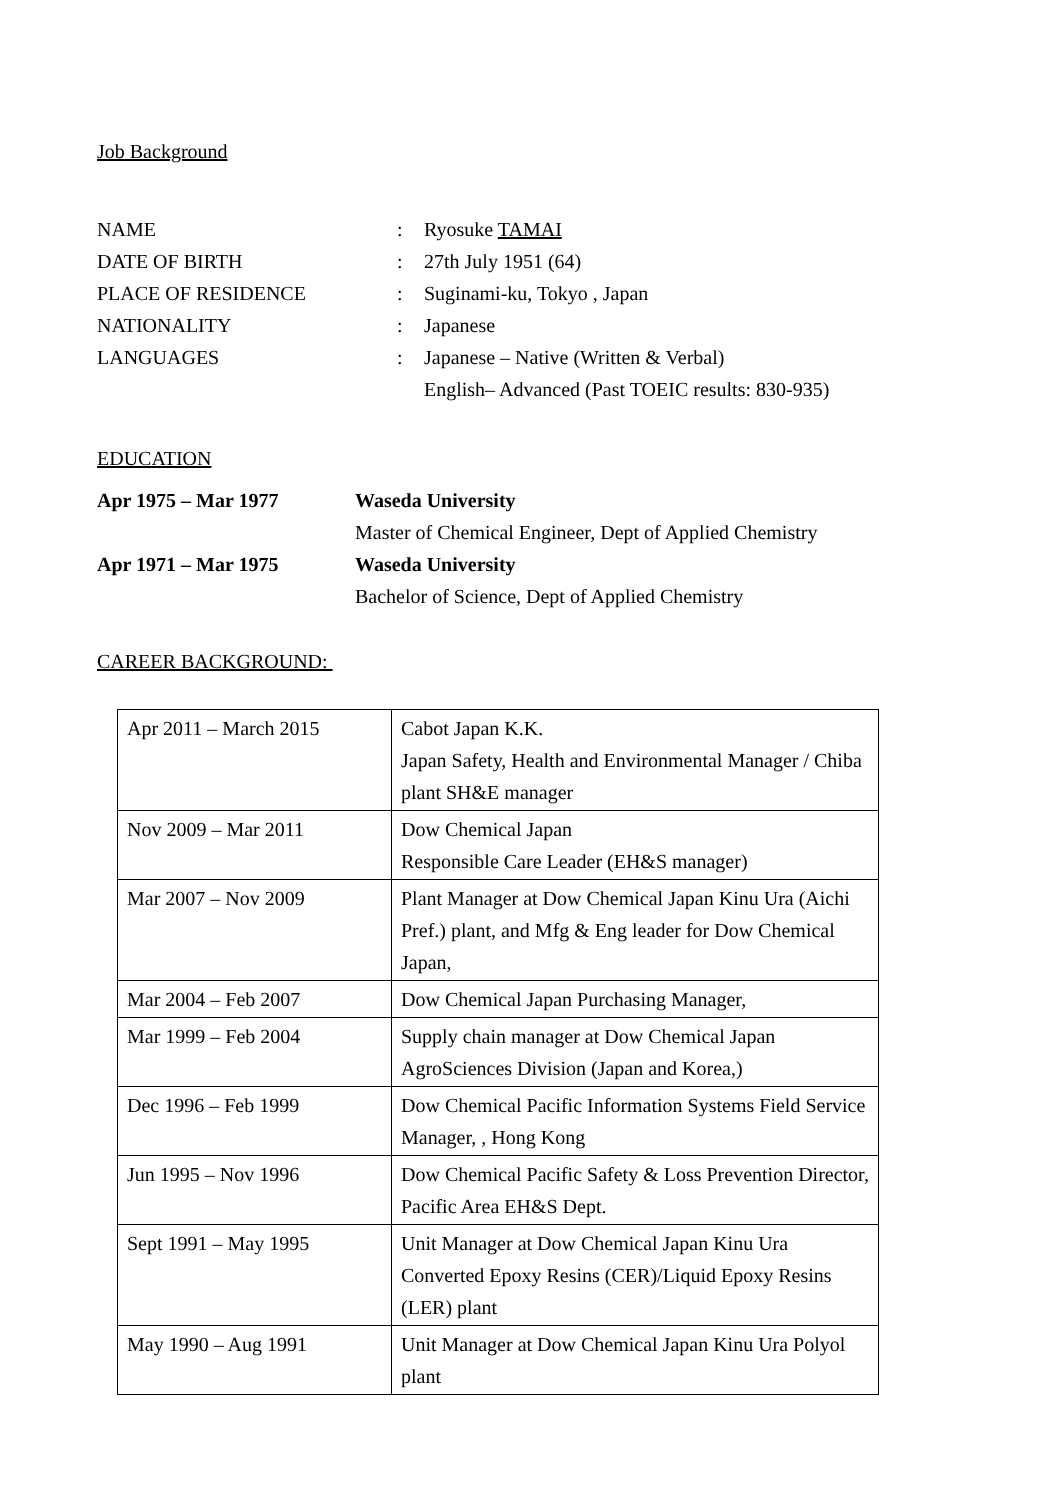Job Background
NAME : Ryosuke TAMAI
DATE OF BIRTH : 27th July 1951 (64)
PLACE OF RESIDENCE : Suginami-ku, Tokyo , Japan
NATIONALITY : Japanese
LANGUAGES : Japanese – Native (Written & Verbal)
English– Advanced (Past TOEIC results: 830-935)
EDUCATION
Apr 1975 – Mar 1977 Waseda University
Master of Chemical Engineer, Dept of Applied Chemistry
Apr 1971 – Mar 1975 Waseda University
Bachelor of Science, Dept of Applied Chemistry
CAREER BACKGROUND:
| Apr 2011 – March 2015 | Cabot Japan K.K. Japan Safety, Health and Environmental Manager / Chiba plant SH&E manager |
| Nov 2009 – Mar 2011 | Dow Chemical Japan Responsible Care Leader (EH&S manager) |
| Mar 2007 – Nov 2009 | Plant Manager at Dow Chemical Japan Kinu Ura (Aichi Pref.) plant, and Mfg & Eng leader for Dow Chemical Japan, |
| Mar 2004 – Feb 2007 | Dow Chemical Japan Purchasing Manager, |
| Mar 1999 – Feb 2004 | Supply chain manager at Dow Chemical Japan AgroSciences Division (Japan and Korea,) |
| Dec 1996 – Feb 1999 | Dow Chemical Pacific Information Systems Field Service Manager, , Hong Kong |
| Jun 1995 – Nov 1996 | Dow Chemical Pacific Safety & Loss Prevention Director, Pacific Area EH&S Dept. |
| Sept 1991 – May 1995 | Unit Manager at Dow Chemical Japan Kinu Ura Converted Epoxy Resins (CER)/Liquid Epoxy Resins (LER) plant |
| May 1990 – Aug 1991 | Unit Manager at Dow Chemical Japan Kinu Ura Polyol plant |